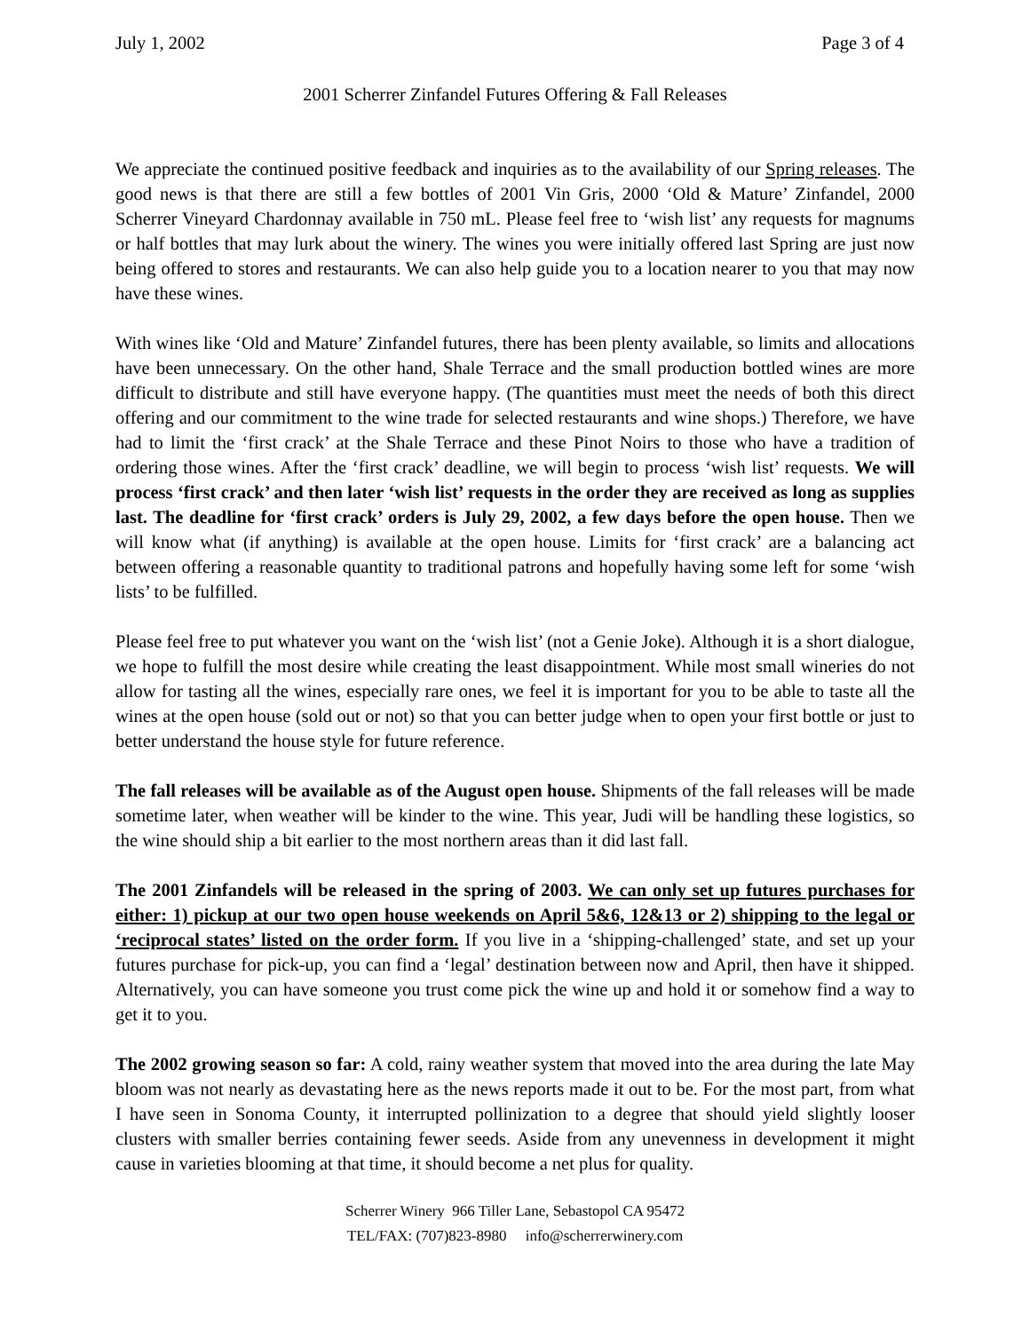July 1, 2002 Page 3 of 4
2001 Scherrer Zinfandel Futures Offering & Fall Releases
We appreciate the continued positive feedback and inquiries as to the availability of our Spring releases. The good news is that there are still a few bottles of 2001 Vin Gris, 2000 ‘Old & Mature’ Zinfandel, 2000 Scherrer Vineyard Chardonnay available in 750 mL. Please feel free to ‘wish list’ any requests for magnums or half bottles that may lurk about the winery. The wines you were initially offered last Spring are just now being offered to stores and restaurants. We can also help guide you to a location nearer to you that may now have these wines.
With wines like ‘Old and Mature’ Zinfandel futures, there has been plenty available, so limits and allocations have been unnecessary. On the other hand, Shale Terrace and the small production bottled wines are more difficult to distribute and still have everyone happy. (The quantities must meet the needs of both this direct offering and our commitment to the wine trade for selected restaurants and wine shops.) Therefore, we have had to limit the ‘first crack’ at the Shale Terrace and these Pinot Noirs to those who have a tradition of ordering those wines. After the ‘first crack’ deadline, we will begin to process ‘wish list’ requests. We will process ‘first crack’ and then later ‘wish list’ requests in the order they are received as long as supplies last. The deadline for ‘first crack’ orders is July 29, 2002, a few days before the open house. Then we will know what (if anything) is available at the open house. Limits for ‘first crack’ are a balancing act between offering a reasonable quantity to traditional patrons and hopefully having some left for some ‘wish lists’ to be fulfilled.
Please feel free to put whatever you want on the ‘wish list’ (not a Genie Joke). Although it is a short dialogue, we hope to fulfill the most desire while creating the least disappointment. While most small wineries do not allow for tasting all the wines, especially rare ones, we feel it is important for you to be able to taste all the wines at the open house (sold out or not) so that you can better judge when to open your first bottle or just to better understand the house style for future reference.
The fall releases will be available as of the August open house. Shipments of the fall releases will be made sometime later, when weather will be kinder to the wine. This year, Judi will be handling these logistics, so the wine should ship a bit earlier to the most northern areas than it did last fall.
The 2001 Zinfandels will be released in the spring of 2003. We can only set up futures purchases for either: 1) pickup at our two open house weekends on April 5&6, 12&13 or 2) shipping to the legal or ‘reciprocal states’ listed on the order form. If you live in a ‘shipping-challenged’ state, and set up your futures purchase for pick-up, you can find a ‘legal’ destination between now and April, then have it shipped. Alternatively, you can have someone you trust come pick the wine up and hold it or somehow find a way to get it to you.
The 2002 growing season so far: A cold, rainy weather system that moved into the area during the late May bloom was not nearly as devastating here as the news reports made it out to be. For the most part, from what I have seen in Sonoma County, it interrupted pollinization to a degree that should yield slightly looser clusters with smaller berries containing fewer seeds. Aside from any unevenness in development it might cause in varieties blooming at that time, it should become a net plus for quality.
Scherrer Winery 966 Tiller Lane, Sebastopol CA 95472
TEL/FAX: (707)823-8980 info@scherrerwinery.com